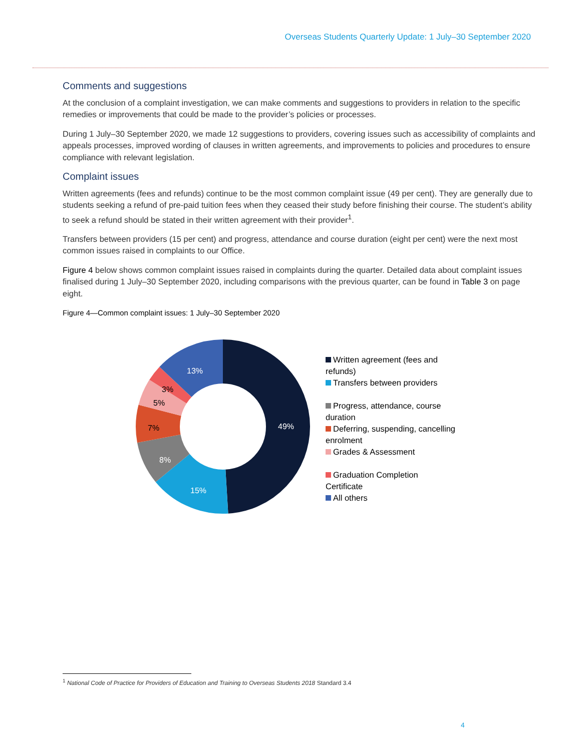Overseas Students Quarterly Update: 1 July–30 September 2020
Comments and suggestions
At the conclusion of a complaint investigation, we can make comments and suggestions to providers in relation to the specific remedies or improvements that could be made to the provider’s policies or processes.
During 1 July–30 September 2020, we made 12 suggestions to providers, covering issues such as accessibility of complaints and appeals processes, improved wording of clauses in written agreements, and improvements to policies and procedures to ensure compliance with relevant legislation.
Complaint issues
Written agreements (fees and refunds) continue to be the most common complaint issue (49 per cent). They are generally due to students seeking a refund of pre-paid tuition fees when they ceased their study before finishing their course. The student’s ability to seek a refund should be stated in their written agreement with their provider<sup>1</sup>.
Transfers between providers (15 per cent) and progress, attendance and course duration (eight per cent) were the next most common issues raised in complaints to our Office.
Figure 4 below shows common complaint issues raised in complaints during the quarter. Detailed data about complaint issues finalised during 1 July–30 September 2020, including comparisons with the previous quarter, can be found in Table 3 on page eight.
Figure 4—Common complaint issues: 1 July–30 September 2020
49%
15%
8%
7%
5%
3%
13%
Written agreement (fees and refunds)
Transfers between providers
Progress, attendance, course duration
Deferring, suspending, cancelling enrolment
Grades & Assessment
Graduation Completion Certificate
All others
<sup>1</sup> National Code of Practice for Providers of Education and Training to Overseas Students 2018 Standard 3.4
4